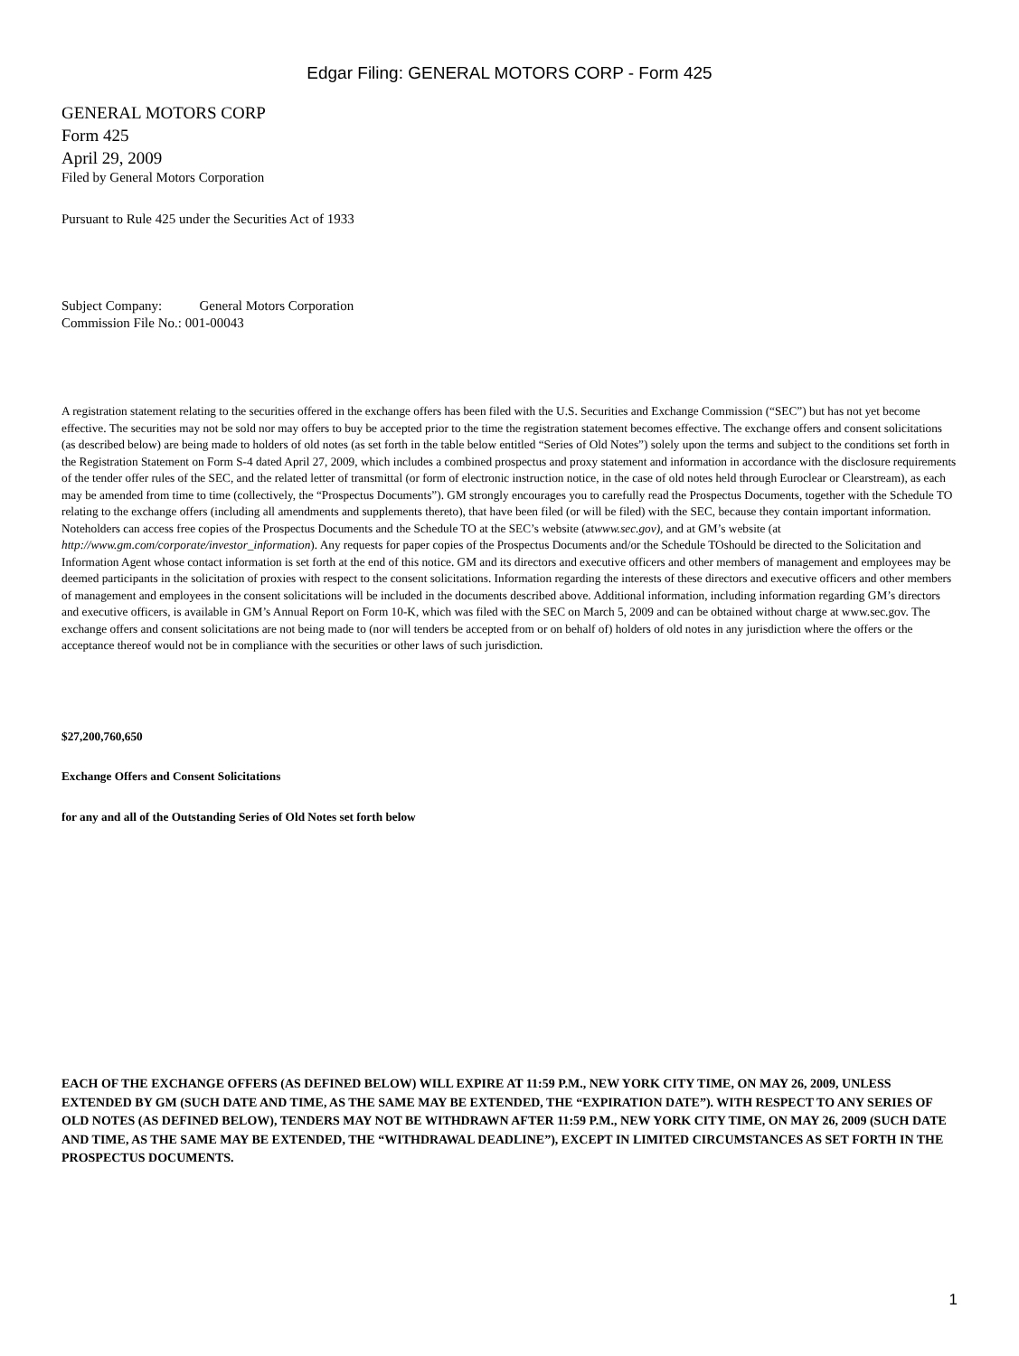Edgar Filing: GENERAL MOTORS CORP - Form 425
GENERAL MOTORS CORP
Form 425
April 29, 2009
Filed by General Motors Corporation
Pursuant to Rule 425 under the Securities Act of 1933
Subject Company: General Motors Corporation
Commission File No.: 001-00043
A registration statement relating to the securities offered in the exchange offers has been filed with the U.S. Securities and Exchange Commission (“SEC”) but has not yet become effective. The securities may not be sold nor may offers to buy be accepted prior to the time the registration statement becomes effective. The exchange offers and consent solicitations (as described below) are being made to holders of old notes (as set forth in the table below entitled “Series of Old Notes”) solely upon the terms and subject to the conditions set forth in the Registration Statement on Form S-4 dated April 27, 2009, which includes a combined prospectus and proxy statement and information in accordance with the disclosure requirements of the tender offer rules of the SEC, and the related letter of transmittal (or form of electronic instruction notice, in the case of old notes held through Euroclear or Clearstream), as each may be amended from time to time (collectively, the “Prospectus Documents”). GM strongly encourages you to carefully read the Prospectus Documents, together with the Schedule TO relating to the exchange offers (including all amendments and supplements thereto), that have been filed (or will be filed) with the SEC, because they contain important information. Noteholders can access free copies of the Prospectus Documents and the Schedule TO at the SEC’s website (atwww.sec.gov), and at GM’s website (at http://www.gm.com/corporate/investor_information). Any requests for paper copies of the Prospectus Documents and/or the Schedule TOshould be directed to the Solicitation and Information Agent whose contact information is set forth at the end of this notice. GM and its directors and executive officers and other members of management and employees may be deemed participants in the solicitation of proxies with respect to the consent solicitations. Information regarding the interests of these directors and executive officers and other members of management and employees in the consent solicitations will be included in the documents described above. Additional information, including information regarding GM’s directors and executive officers, is available in GM’s Annual Report on Form 10-K, which was filed with the SEC on March 5, 2009 and can be obtained without charge at www.sec.gov. The exchange offers and consent solicitations are not being made to (nor will tenders be accepted from or on behalf of) holders of old notes in any jurisdiction where the offers or the acceptance thereof would not be in compliance with the securities or other laws of such jurisdiction.
$27,200,760,650
Exchange Offers and Consent Solicitations
for any and all of the Outstanding Series of Old Notes set forth below
EACH OF THE EXCHANGE OFFERS (AS DEFINED BELOW) WILL EXPIRE AT 11:59 P.M., NEW YORK CITY TIME, ON MAY 26, 2009, UNLESS EXTENDED BY GM (SUCH DATE AND TIME, AS THE SAME MAY BE EXTENDED, THE “EXPIRATION DATE”). WITH RESPECT TO ANY SERIES OF OLD NOTES (AS DEFINED BELOW), TENDERS MAY NOT BE WITHDRAWN AFTER 11:59 P.M., NEW YORK CITY TIME, ON MAY 26, 2009 (SUCH DATE AND TIME, AS THE SAME MAY BE EXTENDED, THE “WITHDRAWAL DEADLINE”), EXCEPT IN LIMITED CIRCUMSTANCES AS SET FORTH IN THE PROSPECTUS DOCUMENTS.
1